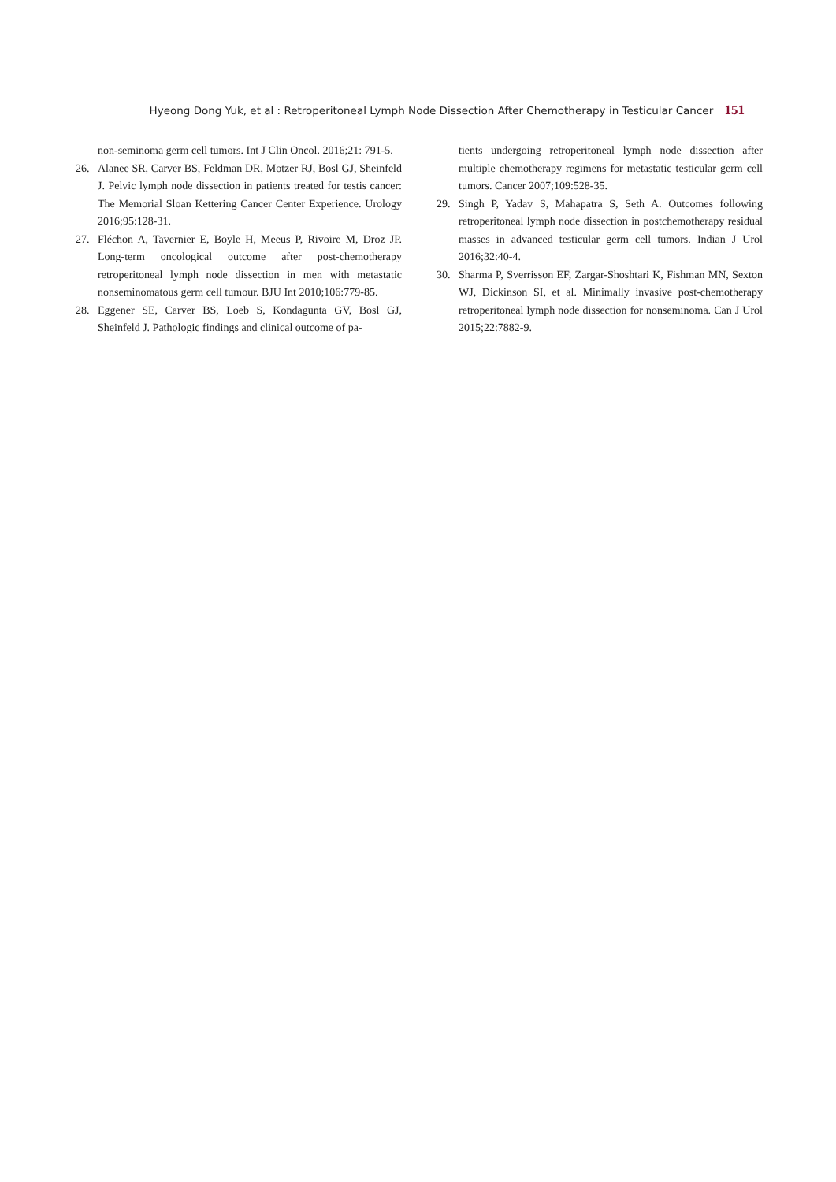Hyeong Dong Yuk, et al : Retroperitoneal Lymph Node Dissection After Chemotherapy in Testicular Cancer 151
non-seminoma germ cell tumors. Int J Clin Oncol. 2016;21: 791-5.
26. Alanee SR, Carver BS, Feldman DR, Motzer RJ, Bosl GJ, Sheinfeld J. Pelvic lymph node dissection in patients treated for testis cancer: The Memorial Sloan Kettering Cancer Center Experience. Urology 2016;95:128-31.
27. Fléchon A, Tavernier E, Boyle H, Meeus P, Rivoire M, Droz JP. Long-term oncological outcome after post-chemotherapy retroperitoneal lymph node dissection in men with metastatic nonseminomatous germ cell tumour. BJU Int 2010;106:779-85.
28. Eggener SE, Carver BS, Loeb S, Kondagunta GV, Bosl GJ, Sheinfeld J. Pathologic findings and clinical outcome of pa-
tients undergoing retroperitoneal lymph node dissection after multiple chemotherapy regimens for metastatic testicular germ cell tumors. Cancer 2007;109:528-35.
29. Singh P, Yadav S, Mahapatra S, Seth A. Outcomes following retroperitoneal lymph node dissection in postchemotherapy residual masses in advanced testicular germ cell tumors. Indian J Urol 2016;32:40-4.
30. Sharma P, Sverrisson EF, Zargar-Shoshtari K, Fishman MN, Sexton WJ, Dickinson SI, et al. Minimally invasive post-chemotherapy retroperitoneal lymph node dissection for nonseminoma. Can J Urol 2015;22:7882-9.